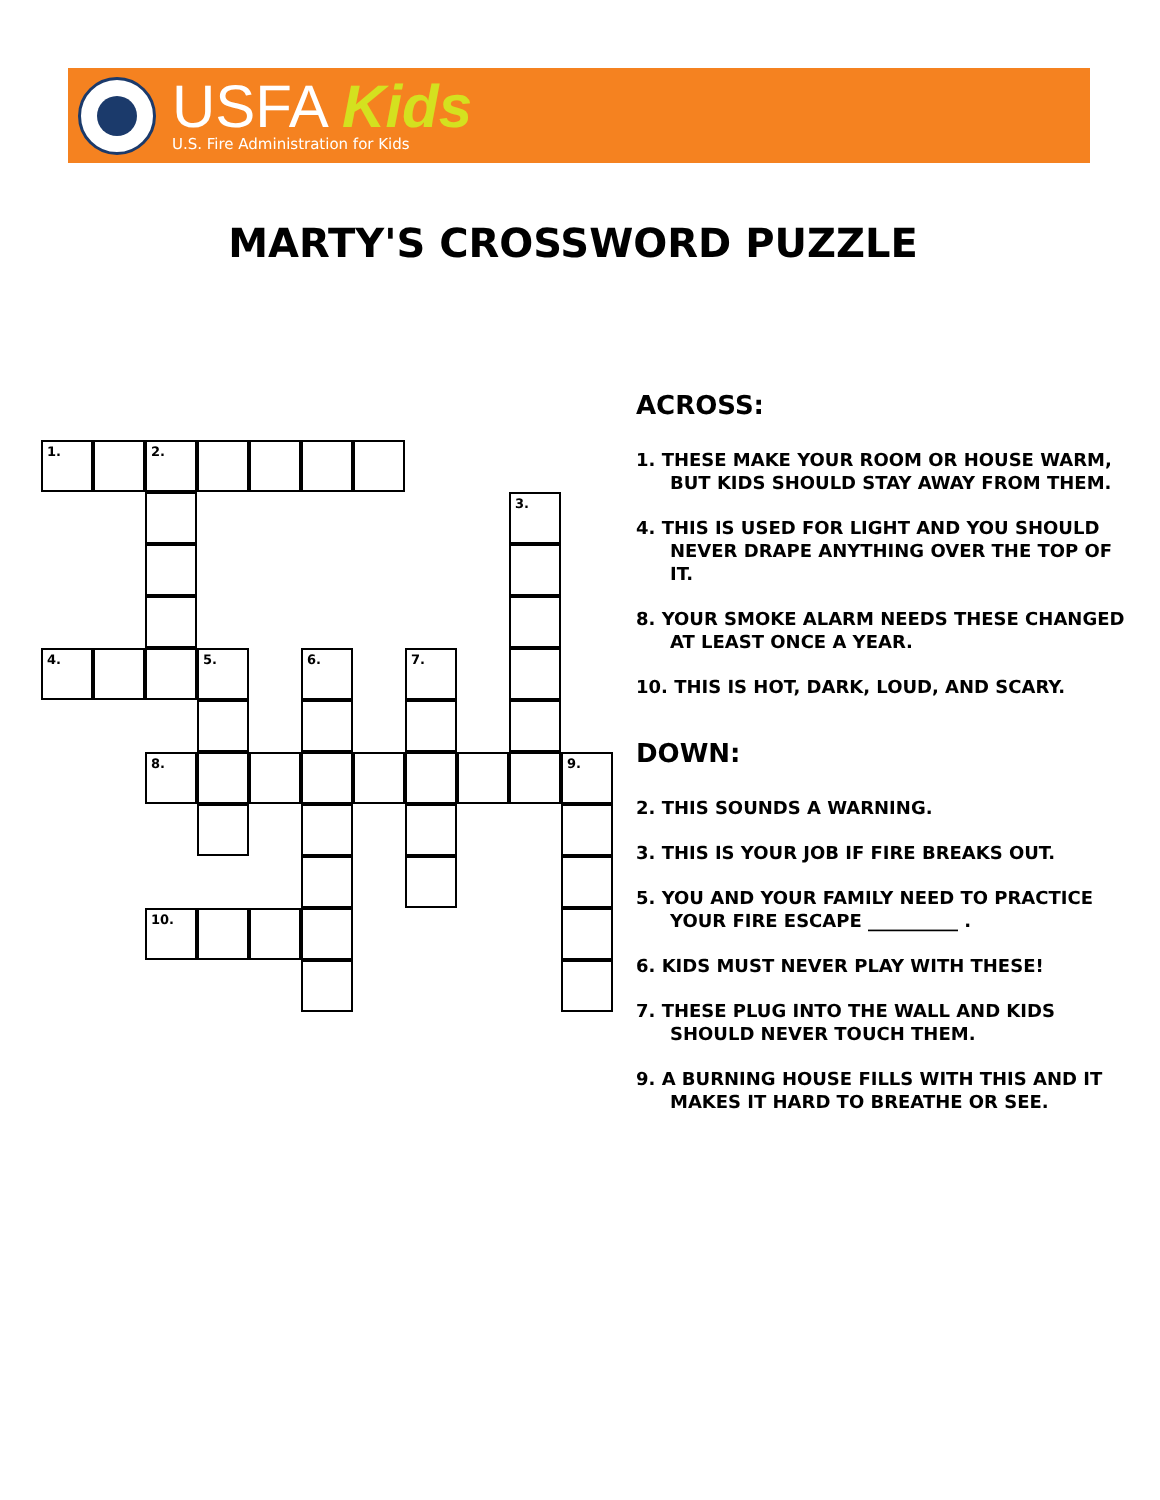USFA Kids
U.S. Fire Administration for Kids
MARTY'S CROSSWORD PUZZLE
1. 2.
3.
4. 5. 6. 7.
8. 9.
10.
ACROSS:
1. THESE MAKE YOUR ROOM OR HOUSE WARM, BUT KIDS SHOULD STAY AWAY FROM THEM.
4. THIS IS USED FOR LIGHT AND YOU SHOULD NEVER DRAPE ANYTHING OVER THE TOP OF IT.
8. YOUR SMOKE ALARM NEEDS THESE CHANGED AT LEAST ONCE A YEAR.
10. THIS IS HOT, DARK, LOUD, AND SCARY.
DOWN:
2. THIS SOUNDS A WARNING.
3. THIS IS YOUR JOB IF FIRE BREAKS OUT.
5. YOU AND YOUR FAMILY NEED TO PRACTICE YOUR FIRE ESCAPE __________ .
6. KIDS MUST NEVER PLAY WITH THESE!
7. THESE PLUG INTO THE WALL AND KIDS SHOULD NEVER TOUCH THEM.
9. A BURNING HOUSE FILLS WITH THIS AND IT MAKES IT HARD TO BREATHE OR SEE.